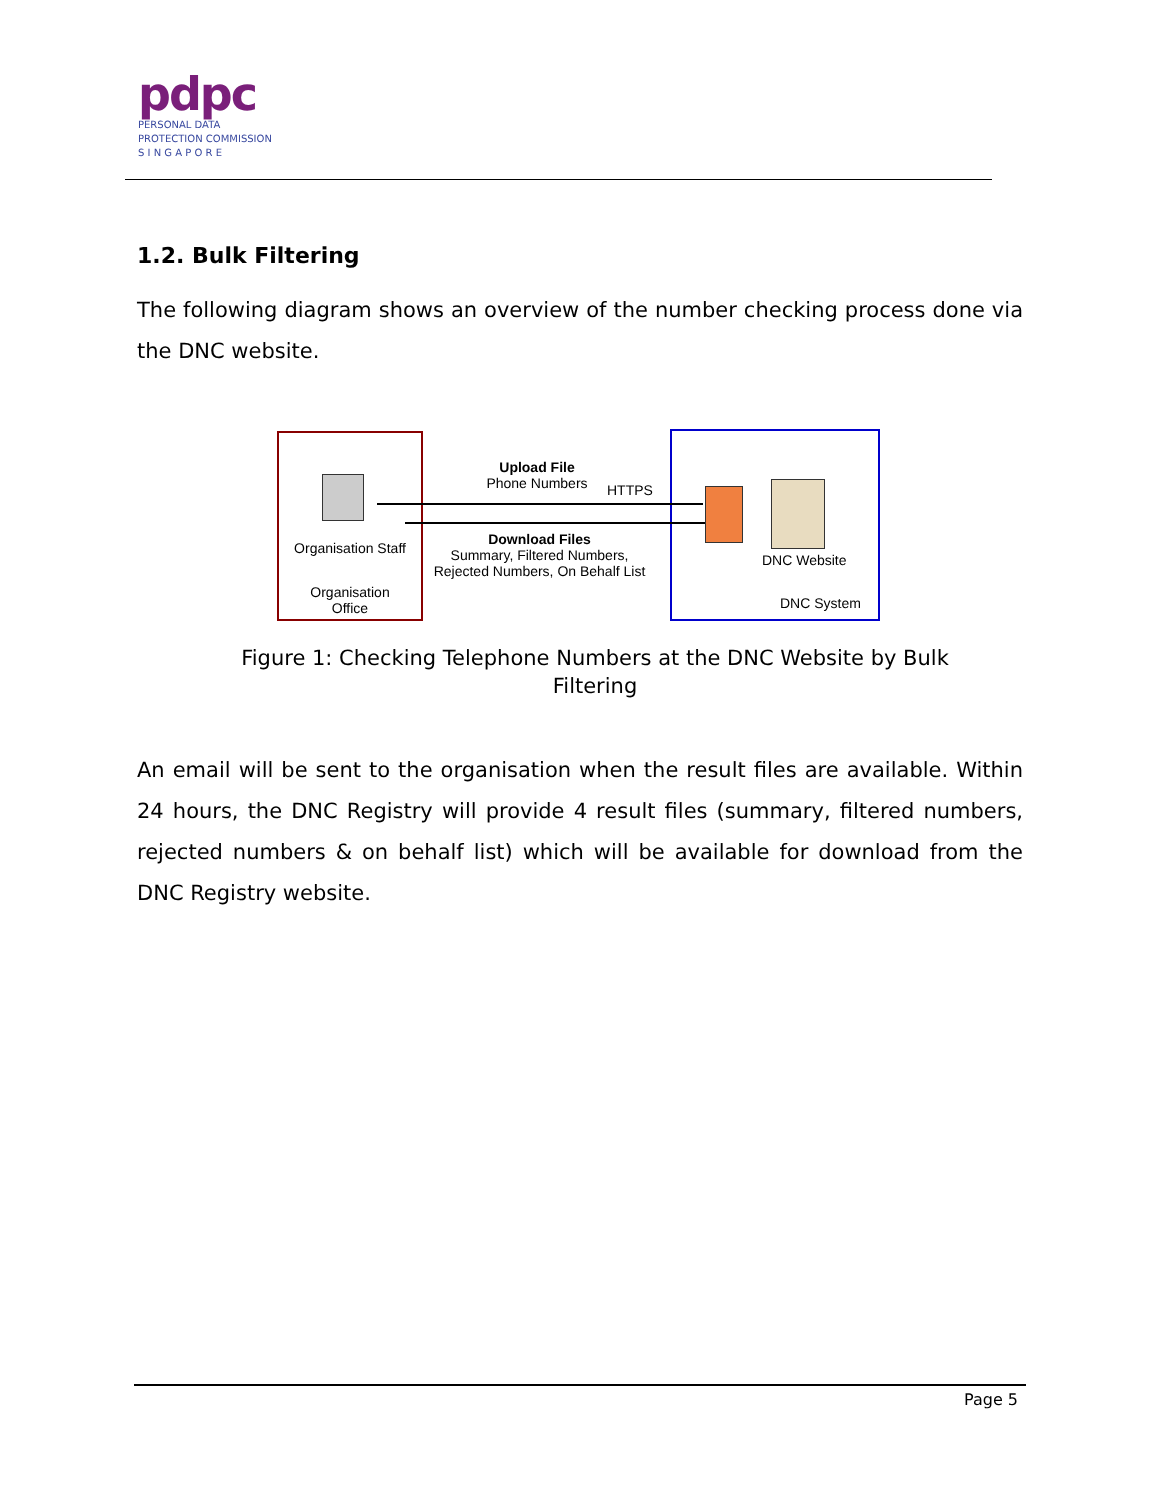pdpc
PERSONAL DATA
PROTECTION COMMISSION
S I N G A P O R E
1.2. Bulk Filtering
The following diagram shows an overview of the number checking process done via the DNC website.
Organisation Staff
Organisation
Office
Upload File
Phone Numbers
HTTPS
Download Files
Summary, Filtered Numbers, Rejected Numbers, On Behalf List
DNC Website
DNC System
Figure 1: Checking Telephone Numbers at the DNC Website by Bulk Filtering
An email will be sent to the organisation when the result files are available. Within 24 hours, the DNC Registry will provide 4 result files (summary, filtered numbers, rejected numbers & on behalf list) which will be available for download from the DNC Registry website.
Page 5